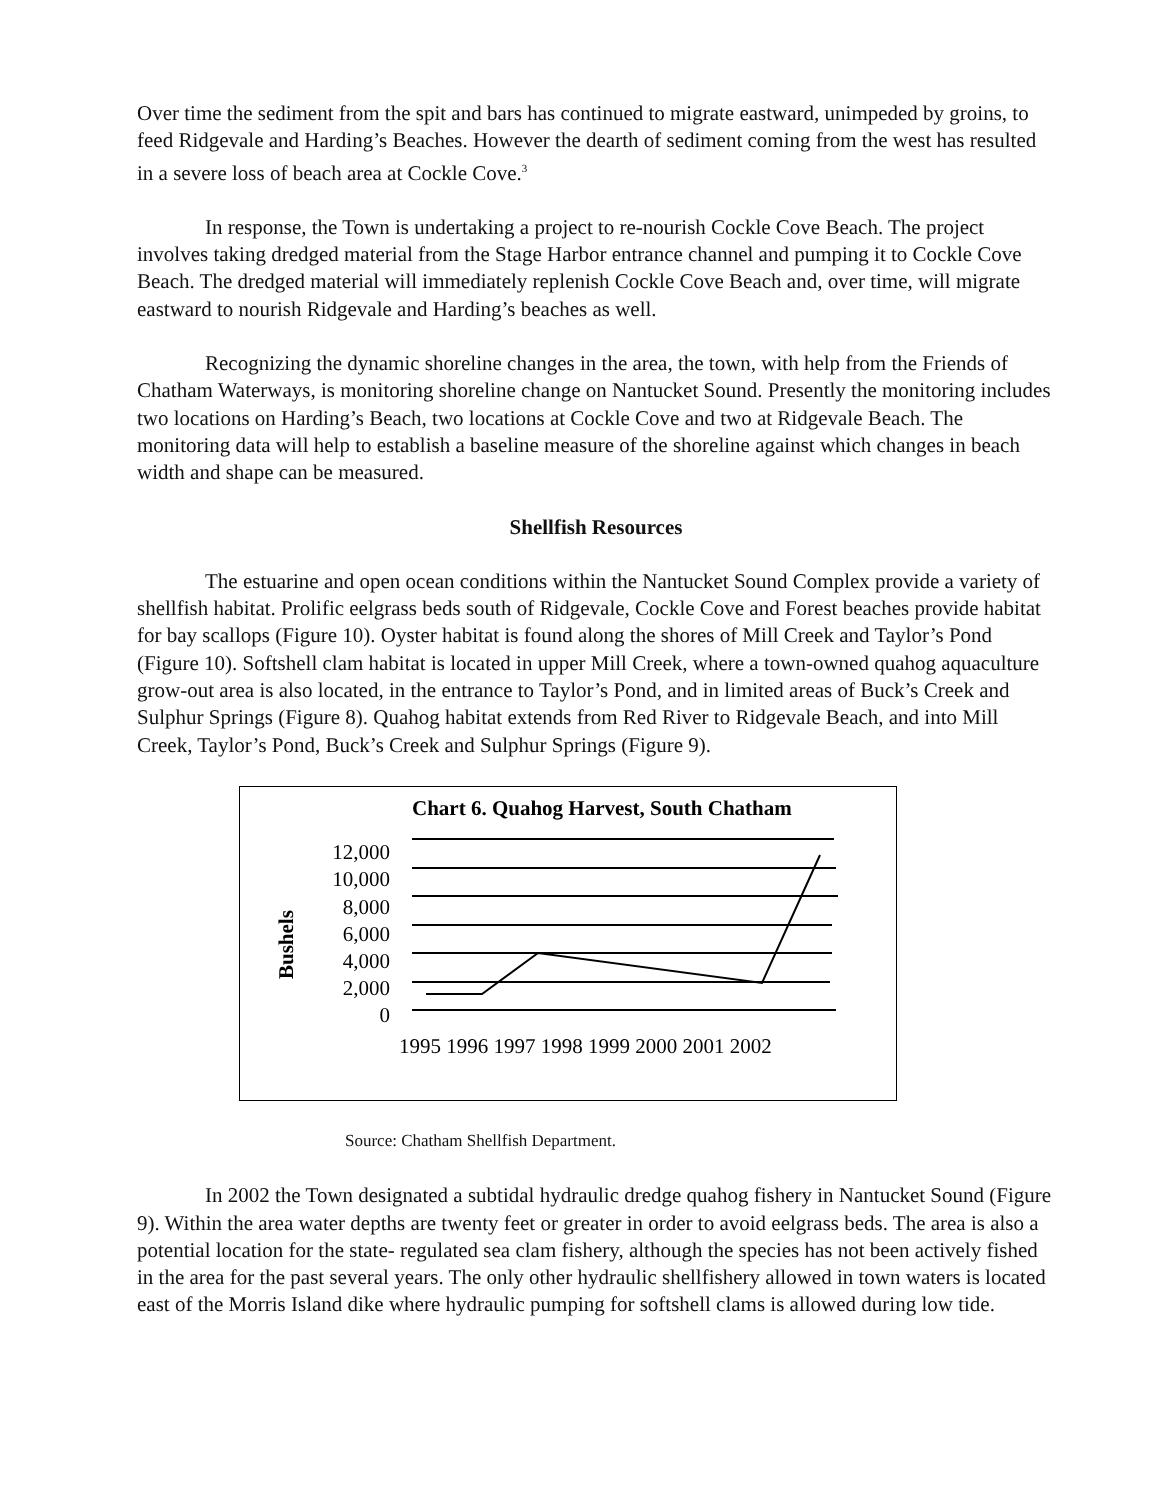Over time the sediment from the spit and bars has continued to migrate eastward, unimpeded by groins, to feed Ridgevale and Harding’s Beaches. However the dearth of sediment coming from the west has resulted in a severe loss of beach area at Cockle Cove.<sup>3</sup>
In response, the Town is undertaking a project to re-nourish Cockle Cove Beach. The project involves taking dredged material from the Stage Harbor entrance channel and pumping it to Cockle Cove Beach. The dredged material will immediately replenish Cockle Cove Beach and, over time, will migrate eastward to nourish Ridgevale and Harding’s beaches as well.
Recognizing the dynamic shoreline changes in the area, the town, with help from the Friends of Chatham Waterways, is monitoring shoreline change on Nantucket Sound. Presently the monitoring includes two locations on Harding’s Beach, two locations at Cockle Cove and two at Ridgevale Beach. The monitoring data will help to establish a baseline measure of the shoreline against which changes in beach width and shape can be measured.
Shellfish Resources
The estuarine and open ocean conditions within the Nantucket Sound Complex provide a variety of shellfish habitat. Prolific eelgrass beds south of Ridgevale, Cockle Cove and Forest beaches provide habitat for bay scallops (Figure 10). Oyster habitat is found along the shores of Mill Creek and Taylor’s Pond (Figure 10). Softshell clam habitat is located in upper Mill Creek, where a town-owned quahog aquaculture grow-out area is also located, in the entrance to Taylor’s Pond, and in limited areas of Buck’s Creek and Sulphur Springs (Figure 8). Quahog habitat extends from Red River to Ridgevale Beach, and into Mill Creek, Taylor’s Pond, Buck’s Creek and Sulphur Springs (Figure 9).
Chart 6. Quahog Harvest, South Chatham
12,000
10,000
8,000
6,000
4,000
2,000
0
1995 1996 1997 1998 1999 2000 2001 2002
Bushels
Source: Chatham Shellfish Department.
In 2002 the Town designated a subtidal hydraulic dredge quahog fishery in Nantucket Sound (Figure 9). Within the area water depths are twenty feet or greater in order to avoid eelgrass beds. The area is also a potential location for the state- regulated sea clam fishery, although the species has not been actively fished in the area for the past several years. The only other hydraulic shellfishery allowed in town waters is located east of the Morris Island dike where hydraulic pumping for softshell clams is allowed during low tide.